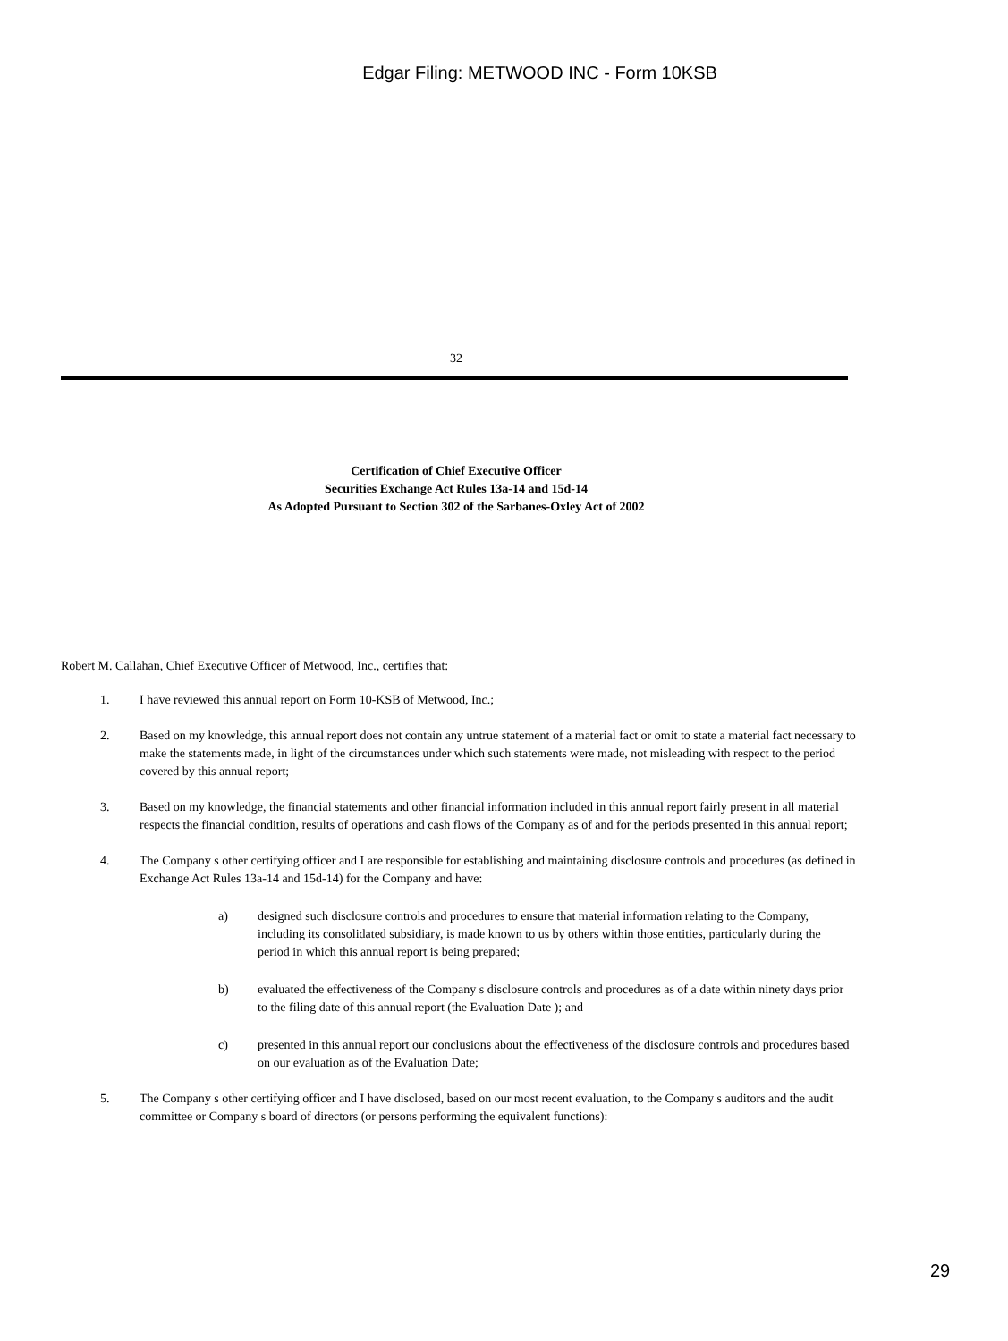Edgar Filing: METWOOD INC - Form 10KSB
32
Certification of Chief Executive Officer
Securities Exchange Act Rules 13a-14 and 15d-14
As Adopted Pursuant to Section 302 of the Sarbanes-Oxley Act of 2002
Robert M. Callahan, Chief Executive Officer of Metwood, Inc., certifies that:
1. I have reviewed this annual report on Form 10-KSB of Metwood, Inc.;
2. Based on my knowledge, this annual report does not contain any untrue statement of a material fact or omit to state a material fact necessary to make the statements made, in light of the circumstances under which such statements were made, not misleading with respect to the period covered by this annual report;
3. Based on my knowledge, the financial statements and other financial information included in this annual report fairly present in all material respects the financial condition, results of operations and cash flows of the Company as of and for the periods presented in this annual report;
4. The Company s other certifying officer and I are responsible for establishing and maintaining disclosure controls and procedures (as defined in Exchange Act Rules 13a-14 and 15d-14) for the Company and have:
a) designed such disclosure controls and procedures to ensure that material information relating to the Company, including its consolidated subsidiary, is made known to us by others within those entities, particularly during the period in which this annual report is being prepared;
b) evaluated the effectiveness of the Company s disclosure controls and procedures as of a date within ninety days prior to the filing date of this annual report (the Evaluation Date ); and
c) presented in this annual report our conclusions about the effectiveness of the disclosure controls and procedures based on our evaluation as of the Evaluation Date;
5. The Company s other certifying officer and I have disclosed, based on our most recent evaluation, to the Company s auditors and the audit committee or Company s board of directors (or persons performing the equivalent functions):
29